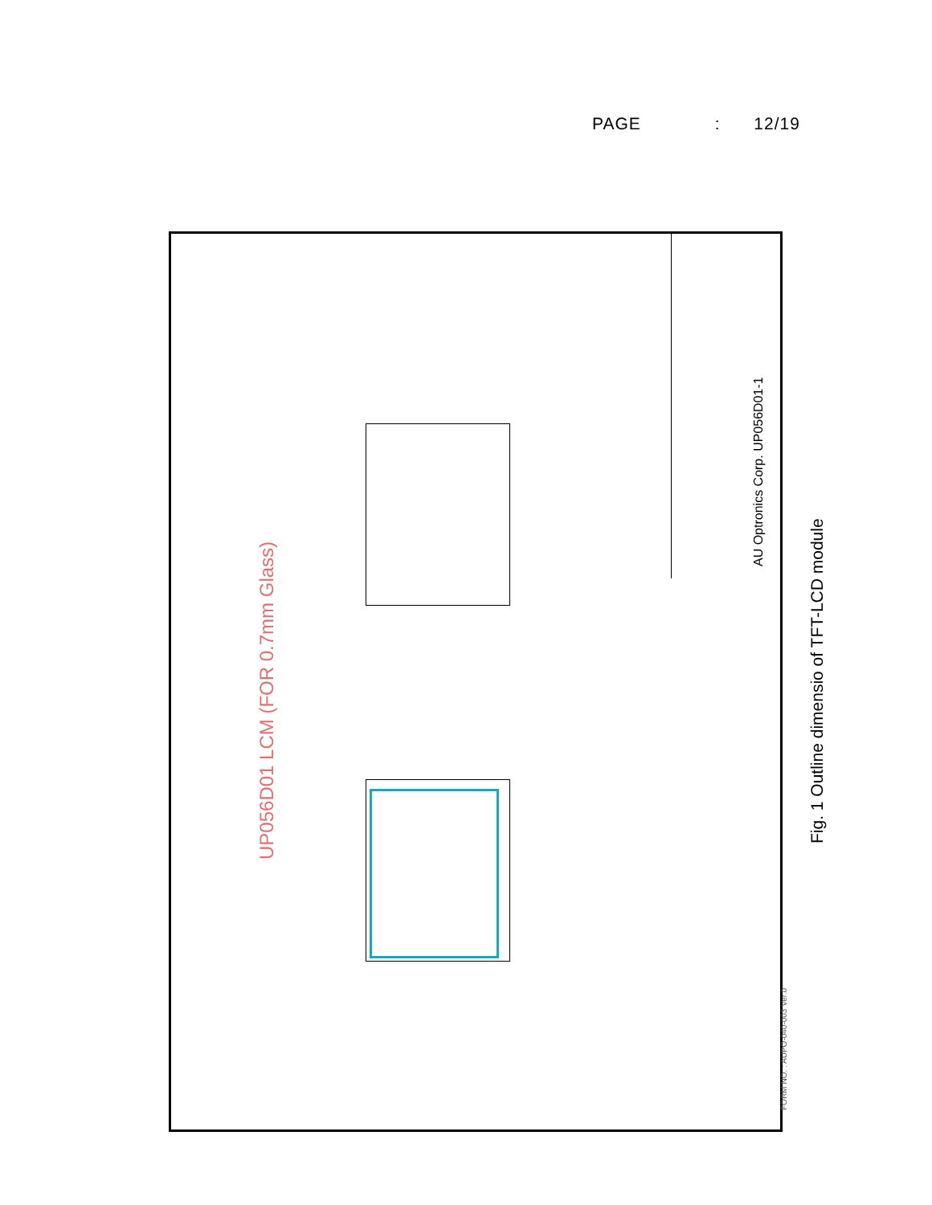PAGE : 12/19
UP056D01 LCM (FOR 0.7mm Glass)
AU Optronics Corp. UP056D01-1
FORM NO. : AUPO-040-003 Ver.0
Fig. 1 Outline dimensio of TFT-LCD module